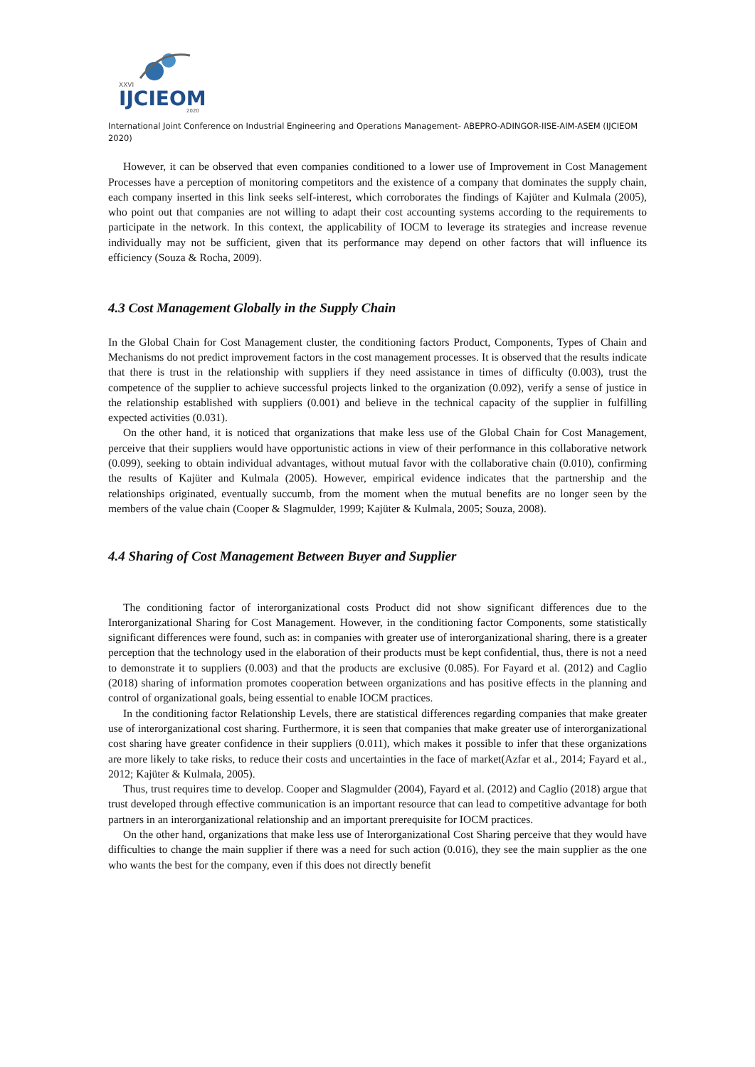XXVI
IJCIEOM
2020
International Joint Conference on Industrial Engineering and Operations Management- ABEPRO-ADINGOR-IISE-AIM-ASEM (IJCIEOM 2020)
However, it can be observed that even companies conditioned to a lower use of Improvement in Cost Management Processes have a perception of monitoring competitors and the existence of a company that dominates the supply chain, each company inserted in this link seeks self-interest, which corroborates the findings of Kajüter and Kulmala (2005), who point out that companies are not willing to adapt their cost accounting systems according to the requirements to participate in the network. In this context, the applicability of IOCM to leverage its strategies and increase revenue individually may not be sufficient, given that its performance may depend on other factors that will influence its efficiency (Souza & Rocha, 2009).
4.3 Cost Management Globally in the Supply Chain
In the Global Chain for Cost Management cluster, the conditioning factors Product, Components, Types of Chain and Mechanisms do not predict improvement factors in the cost management processes. It is observed that the results indicate that there is trust in the relationship with suppliers if they need assistance in times of difficulty (0.003), trust the competence of the supplier to achieve successful projects linked to the organization (0.092), verify a sense of justice in the relationship established with suppliers (0.001) and believe in the technical capacity of the supplier in fulfilling expected activities (0.031).
On the other hand, it is noticed that organizations that make less use of the Global Chain for Cost Management, perceive that their suppliers would have opportunistic actions in view of their performance in this collaborative network (0.099), seeking to obtain individual advantages, without mutual favor with the collaborative chain (0.010), confirming the results of Kajüter and Kulmala (2005). However, empirical evidence indicates that the partnership and the relationships originated, eventually succumb, from the moment when the mutual benefits are no longer seen by the members of the value chain (Cooper & Slagmulder, 1999; Kajüter & Kulmala, 2005; Souza, 2008).
4.4 Sharing of Cost Management Between Buyer and Supplier
The conditioning factor of interorganizational costs Product did not show significant differences due to the Interorganizational Sharing for Cost Management. However, in the conditioning factor Components, some statistically significant differences were found, such as: in companies with greater use of interorganizational sharing, there is a greater perception that the technology used in the elaboration of their products must be kept confidential, thus, there is not a need to demonstrate it to suppliers (0.003) and that the products are exclusive (0.085). For Fayard et al. (2012) and Caglio (2018) sharing of information promotes cooperation between organizations and has positive effects in the planning and control of organizational goals, being essential to enable IOCM practices.
In the conditioning factor Relationship Levels, there are statistical differences regarding companies that make greater use of interorganizational cost sharing. Furthermore, it is seen that companies that make greater use of interorganizational cost sharing have greater confidence in their suppliers (0.011), which makes it possible to infer that these organizations are more likely to take risks, to reduce their costs and uncertainties in the face of market(Azfar et al., 2014; Fayard et al., 2012; Kajüter & Kulmala, 2005).
Thus, trust requires time to develop. Cooper and Slagmulder (2004), Fayard et al. (2012) and Caglio (2018) argue that trust developed through effective communication is an important resource that can lead to competitive advantage for both partners in an interorganizational relationship and an important prerequisite for IOCM practices.
On the other hand, organizations that make less use of Interorganizational Cost Sharing perceive that they would have difficulties to change the main supplier if there was a need for such action (0.016), they see the main supplier as the one who wants the best for the company, even if this does not directly benefit